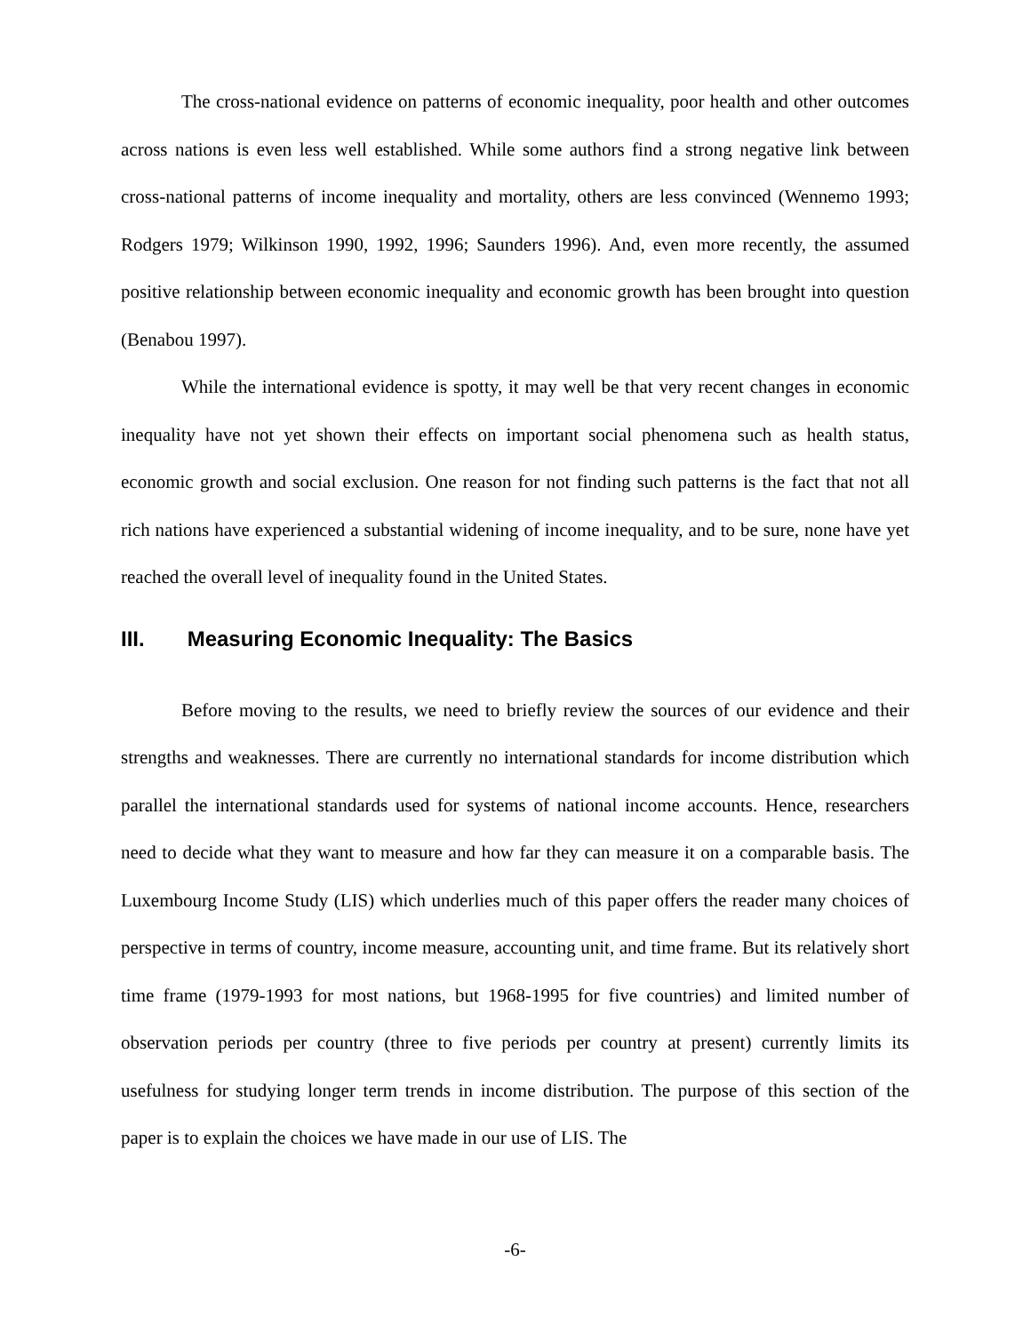The cross-national evidence on patterns of economic inequality, poor health and other outcomes across nations is even less well established. While some authors find a strong negative link between cross-national patterns of income inequality and mortality, others are less convinced (Wennemo 1993; Rodgers 1979; Wilkinson 1990, 1992, 1996; Saunders 1996). And, even more recently, the assumed positive relationship between economic inequality and economic growth has been brought into question (Benabou 1997).
While the international evidence is spotty, it may well be that very recent changes in economic inequality have not yet shown their effects on important social phenomena such as health status, economic growth and social exclusion. One reason for not finding such patterns is the fact that not all rich nations have experienced a substantial widening of income inequality, and to be sure, none have yet reached the overall level of inequality found in the United States.
III. Measuring Economic Inequality: The Basics
Before moving to the results, we need to briefly review the sources of our evidence and their strengths and weaknesses. There are currently no international standards for income distribution which parallel the international standards used for systems of national income accounts. Hence, researchers need to decide what they want to measure and how far they can measure it on a comparable basis. The Luxembourg Income Study (LIS) which underlies much of this paper offers the reader many choices of perspective in terms of country, income measure, accounting unit, and time frame. But its relatively short time frame (1979-1993 for most nations, but 1968-1995 for five countries) and limited number of observation periods per country (three to five periods per country at present) currently limits its usefulness for studying longer term trends in income distribution. The purpose of this section of the paper is to explain the choices we have made in our use of LIS. The
-6-